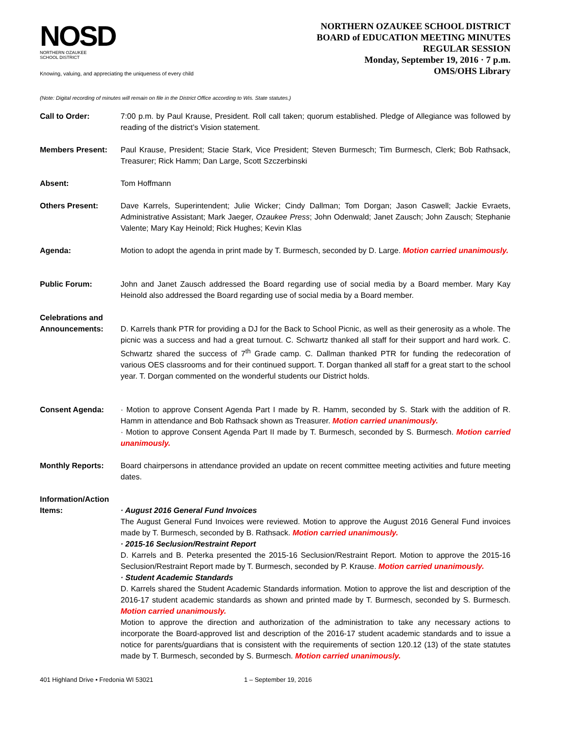NOSD
NORTHERN OZAUKEE
SCHOOL DISTRICT
Knowing, valuing, and appreciating the uniqueness of every child
NORTHERN OZAUKEE SCHOOL DISTRICT
BOARD of EDUCATION MEETING MINUTES
REGULAR SESSION
Monday, September 19, 2016 · 7 p.m.
OMS/OHS Library
(Note: Digital recording of minutes will remain on file in the District Office according to Wis. State statutes.)
Call to Order: 7:00 p.m. by Paul Krause, President. Roll call taken; quorum established. Pledge of Allegiance was followed by reading of the district’s Vision statement.
Members Present: Paul Krause, President; Stacie Stark, Vice President; Steven Burmesch; Tim Burmesch, Clerk; Bob Rathsack, Treasurer; Rick Hamm; Dan Large, Scott Szczerbinski
Absent: Tom Hoffmann
Others Present: Dave Karrels, Superintendent; Julie Wicker; Cindy Dallman; Tom Dorgan; Jason Caswell; Jackie Evraets, Administrative Assistant; Mark Jaeger, Ozaukee Press; John Odenwald; Janet Zausch; John Zausch; Stephanie Valente; Mary Kay Heinold; Rick Hughes; Kevin Klas
Agenda: Motion to adopt the agenda in print made by T. Burmesch, seconded by D. Large. Motion carried unanimously.
Public Forum: John and Janet Zausch addressed the Board regarding use of social media by a Board member. Mary Kay Heinold also addressed the Board regarding use of social media by a Board member.
Celebrations and Announcements:
D. Karrels thank PTR for providing a DJ for the Back to School Picnic, as well as their generosity as a whole. The picnic was a success and had a great turnout. C. Schwartz thanked all staff for their support and hard work. C. Schwartz shared the success of 7<sup>th</sup> Grade camp. C. Dallman thanked PTR for funding the redecoration of various OES classrooms and for their continued support. T. Dorgan thanked all staff for a great start to the school year. T. Dorgan commented on the wonderful students our District holds.
Consent Agenda: · Motion to approve Consent Agenda Part I made by R. Hamm, seconded by S. Stark with the addition of R. Hamm in attendance and Bob Rathsack shown as Treasurer. Motion carried unanimously.
· Motion to approve Consent Agenda Part II made by T. Burmesch, seconded by S. Burmesch. Motion carried unanimously.
Monthly Reports: Board chairpersons in attendance provided an update on recent committee meeting activities and future meeting dates.
Information/Action Items:
· August 2016 General Fund Invoices
The August General Fund Invoices were reviewed. Motion to approve the August 2016 General Fund invoices made by T. Burmesch, seconded by B. Rathsack. Motion carried unanimously.
· 2015-16 Seclusion/Restraint Report
D. Karrels and B. Peterka presented the 2015-16 Seclusion/Restraint Report. Motion to approve the 2015-16 Seclusion/Restraint Report made by T. Burmesch, seconded by P. Krause. Motion carried unanimously.
· Student Academic Standards
D. Karrels shared the Student Academic Standards information. Motion to approve the list and description of the 2016-17 student academic standards as shown and printed made by T. Burmesch, seconded by S. Burmesch. Motion carried unanimously.
Motion to approve the direction and authorization of the administration to take any necessary actions to incorporate the Board-approved list and description of the 2016-17 student academic standards and to issue a notice for parents/guardians that is consistent with the requirements of section 120.12 (13) of the state statutes made by T. Burmesch, seconded by S. Burmesch. Motion carried unanimously.
401 Highland Drive • Fredonia WI 53021 1 – September 19, 2016